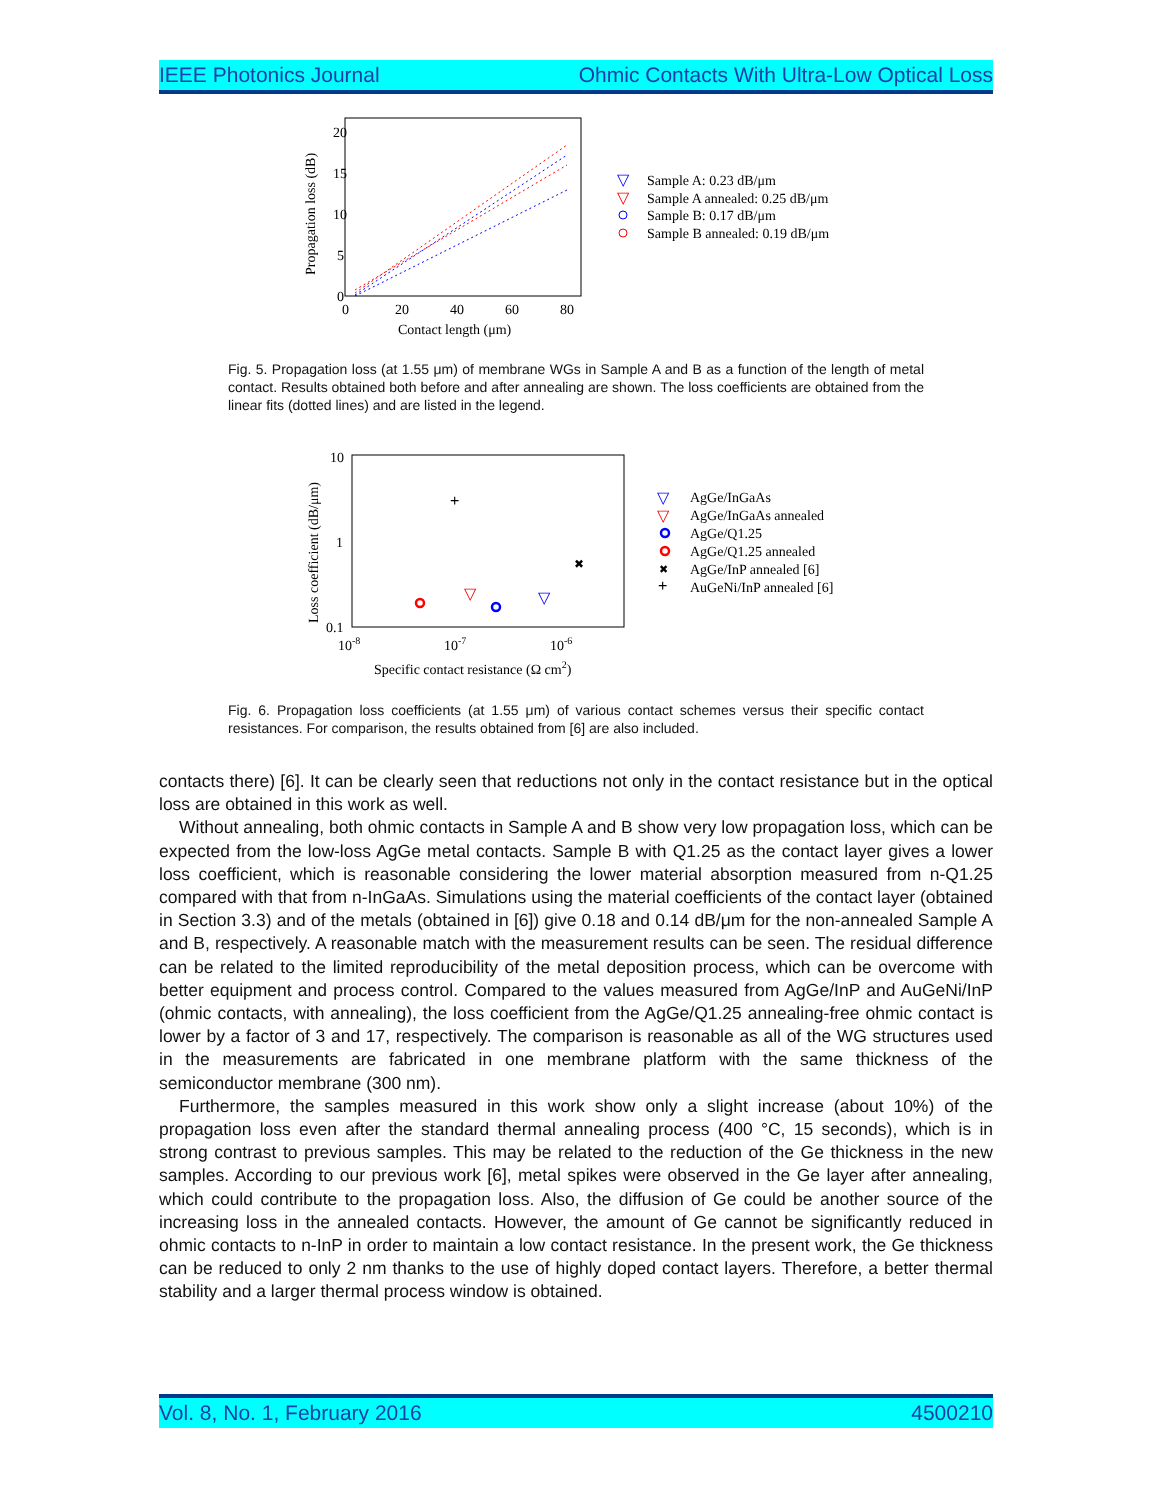IEEE Photonics Journal Ohmic Contacts With Ultra-Low Optical Loss
20
15
10
5
0
0
20
40
60
80
Contact length (μm)
Propagation loss (dB)
Sample A: 0.23 dB/μm
Sample A annealed: 0.25 dB/μm
Sample B: 0.17 dB/μm
Sample B annealed: 0.19 dB/μm
▽
▽
Fig. 5. Propagation loss (at 1.55 μm) of membrane WGs in Sample A and B as a function of the length of metal contact. Results obtained both before and after annealing are shown. The loss coefficients are obtained from the linear fits (dotted lines) and are listed in the legend.
10
1
0.1
10-8
10-7
10-6
Specific contact resistance (Ω cm2)
Loss coefficient (dB/μm)
AgGe/InGaAs
AgGe/InGaAs annealed
AgGe/Q1.25
AgGe/Q1.25 annealed
AgGe/InP annealed [6]
AuGeNi/InP annealed [6]
▽
▽
+
✖
▽
▽
✖
+
Fig. 6. Propagation loss coefficients (at 1.55 μm) of various contact schemes versus their specific contact resistances. For comparison, the results obtained from [6] are also included.
contacts there) [6]. It can be clearly seen that reductions not only in the contact resistance but in the optical loss are obtained in this work as well.
Without annealing, both ohmic contacts in Sample A and B show very low propagation loss, which can be expected from the low-loss AgGe metal contacts. Sample B with Q1.25 as the contact layer gives a lower loss coefficient, which is reasonable considering the lower material absorption measured from n-Q1.25 compared with that from n-InGaAs. Simulations using the material coefficients of the contact layer (obtained in Section 3.3) and of the metals (obtained in [6]) give 0.18 and 0.14 dB/μm for the non-annealed Sample A and B, respectively. A reasonable match with the measurement results can be seen. The residual difference can be related to the limited reproducibility of the metal deposition process, which can be overcome with better equipment and process control. Compared to the values measured from AgGe/InP and AuGeNi/InP (ohmic contacts, with annealing), the loss coefficient from the AgGe/Q1.25 annealing-free ohmic contact is lower by a factor of 3 and 17, respectively. The comparison is reasonable as all of the WG structures used in the measurements are fabricated in one membrane platform with the same thickness of the semiconductor membrane (300 nm).
Furthermore, the samples measured in this work show only a slight increase (about 10%) of the propagation loss even after the standard thermal annealing process (400 °C, 15 seconds), which is in strong contrast to previous samples. This may be related to the reduction of the Ge thickness in the new samples. According to our previous work [6], metal spikes were observed in the Ge layer after annealing, which could contribute to the propagation loss. Also, the diffusion of Ge could be another source of the increasing loss in the annealed contacts. However, the amount of Ge cannot be significantly reduced in ohmic contacts to n-InP in order to maintain a low contact resistance. In the present work, the Ge thickness can be reduced to only 2 nm thanks to the use of highly doped contact layers. Therefore, a better thermal stability and a larger thermal process window is obtained.
Vol. 8, No. 1, February 2016 4500210